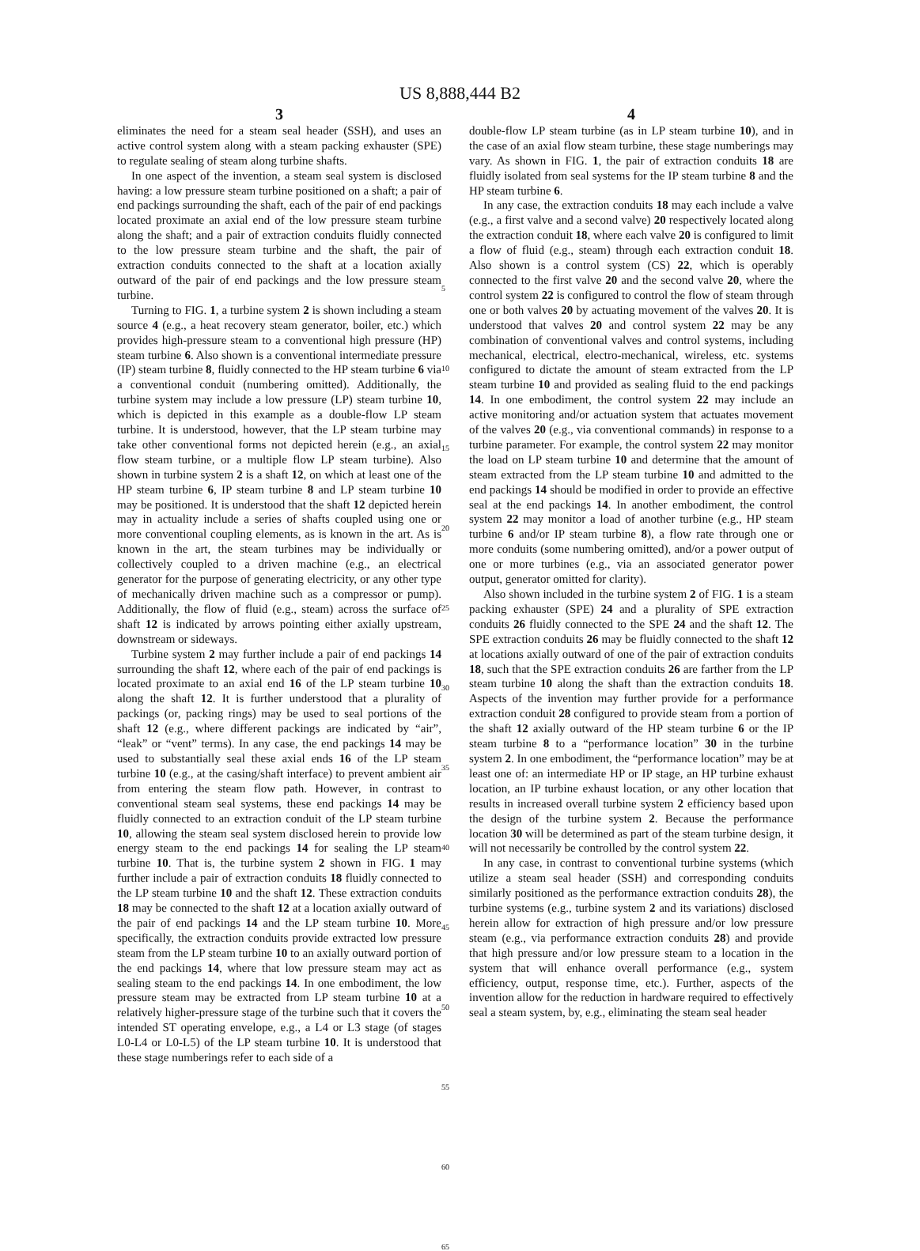US 8,888,444 B2
3
eliminates the need for a steam seal header (SSH), and uses an active control system along with a steam packing exhauster (SPE) to regulate sealing of steam along turbine shafts.
In one aspect of the invention, a steam seal system is disclosed having: a low pressure steam turbine positioned on a shaft; a pair of end packings surrounding the shaft, each of the pair of end packings located proximate an axial end of the low pressure steam turbine along the shaft; and a pair of extraction conduits fluidly connected to the low pressure steam turbine and the shaft, the pair of extraction conduits connected to the shaft at a location axially outward of the pair of end packings and the low pressure steam turbine.
Turning to FIG. 1, a turbine system 2 is shown including a steam source 4 (e.g., a heat recovery steam generator, boiler, etc.) which provides high-pressure steam to a conventional high pressure (HP) steam turbine 6. Also shown is a conventional intermediate pressure (IP) steam turbine 8, fluidly connected to the HP steam turbine 6 via a conventional conduit (numbering omitted). Additionally, the turbine system may include a low pressure (LP) steam turbine 10, which is depicted in this example as a double-flow LP steam turbine. It is understood, however, that the LP steam turbine may take other conventional forms not depicted herein (e.g., an axial flow steam turbine, or a multiple flow LP steam turbine). Also shown in turbine system 2 is a shaft 12, on which at least one of the HP steam turbine 6, IP steam turbine 8 and LP steam turbine 10 may be positioned. It is understood that the shaft 12 depicted herein may in actuality include a series of shafts coupled using one or more conventional coupling elements, as is known in the art. As is known in the art, the steam turbines may be individually or collectively coupled to a driven machine (e.g., an electrical generator for the purpose of generating electricity, or any other type of mechanically driven machine such as a compressor or pump). Additionally, the flow of fluid (e.g., steam) across the surface of shaft 12 is indicated by arrows pointing either axially upstream, downstream or sideways.
Turbine system 2 may further include a pair of end packings 14 surrounding the shaft 12, where each of the pair of end packings is located proximate to an axial end 16 of the LP steam turbine 10 along the shaft 12. It is further understood that a plurality of packings (or, packing rings) may be used to seal portions of the shaft 12 (e.g., where different packings are indicated by “air”, “leak” or “vent” terms). In any case, the end packings 14 may be used to substantially seal these axial ends 16 of the LP steam turbine 10 (e.g., at the casing/shaft interface) to prevent ambient air from entering the steam flow path. However, in contrast to conventional steam seal systems, these end packings 14 may be fluidly connected to an extraction conduit of the LP steam turbine 10, allowing the steam seal system disclosed herein to provide low energy steam to the end packings 14 for sealing the LP steam turbine 10. That is, the turbine system 2 shown in FIG. 1 may further include a pair of extraction conduits 18 fluidly connected to the LP steam turbine 10 and the shaft 12. These extraction conduits 18 may be connected to the shaft 12 at a location axially outward of the pair of end packings 14 and the LP steam turbine 10. More specifically, the extraction conduits provide extracted low pressure steam from the LP steam turbine 10 to an axially outward portion of the end packings 14, where that low pressure steam may act as sealing steam to the end packings 14. In one embodiment, the low pressure steam may be extracted from LP steam turbine 10 at a relatively higher-pressure stage of the turbine such that it covers the intended ST operating envelope, e.g., a L4 or L3 stage (of stages L0-L4 or L0-L5) of the LP steam turbine 10. It is understood that these stage numberings refer to each side of a
5
10
15
20
25
30
35
40
45
50
55
60
65
4
double-flow LP steam turbine (as in LP steam turbine 10), and in the case of an axial flow steam turbine, these stage numberings may vary. As shown in FIG. 1, the pair of extraction conduits 18 are fluidly isolated from seal systems for the IP steam turbine 8 and the HP steam turbine 6.
In any case, the extraction conduits 18 may each include a valve (e.g., a first valve and a second valve) 20 respectively located along the extraction conduit 18, where each valve 20 is configured to limit a flow of fluid (e.g., steam) through each extraction conduit 18. Also shown is a control system (CS) 22, which is operably connected to the first valve 20 and the second valve 20, where the control system 22 is configured to control the flow of steam through one or both valves 20 by actuating movement of the valves 20. It is understood that valves 20 and control system 22 may be any combination of conventional valves and control systems, including mechanical, electrical, electro-mechanical, wireless, etc. systems configured to dictate the amount of steam extracted from the LP steam turbine 10 and provided as sealing fluid to the end packings 14. In one embodiment, the control system 22 may include an active monitoring and/or actuation system that actuates movement of the valves 20 (e.g., via conventional commands) in response to a turbine parameter. For example, the control system 22 may monitor the load on LP steam turbine 10 and determine that the amount of steam extracted from the LP steam turbine 10 and admitted to the end packings 14 should be modified in order to provide an effective seal at the end packings 14. In another embodiment, the control system 22 may monitor a load of another turbine (e.g., HP steam turbine 6 and/or IP steam turbine 8), a flow rate through one or more conduits (some numbering omitted), and/or a power output of one or more turbines (e.g., via an associated generator power output, generator omitted for clarity).
Also shown included in the turbine system 2 of FIG. 1 is a steam packing exhauster (SPE) 24 and a plurality of SPE extraction conduits 26 fluidly connected to the SPE 24 and the shaft 12. The SPE extraction conduits 26 may be fluidly connected to the shaft 12 at locations axially outward of one of the pair of extraction conduits 18, such that the SPE extraction conduits 26 are farther from the LP steam turbine 10 along the shaft than the extraction conduits 18. Aspects of the invention may further provide for a performance extraction conduit 28 configured to provide steam from a portion of the shaft 12 axially outward of the HP steam turbine 6 or the IP steam turbine 8 to a “performance location” 30 in the turbine system 2. In one embodiment, the “performance location” may be at least one of: an intermediate HP or IP stage, an HP turbine exhaust location, an IP turbine exhaust location, or any other location that results in increased overall turbine system 2 efficiency based upon the design of the turbine system 2. Because the performance location 30 will be determined as part of the steam turbine design, it will not necessarily be controlled by the control system 22.
In any case, in contrast to conventional turbine systems (which utilize a steam seal header (SSH) and corresponding conduits similarly positioned as the performance extraction conduits 28), the turbine systems (e.g., turbine system 2 and its variations) disclosed herein allow for extraction of high pressure and/or low pressure steam (e.g., via performance extraction conduits 28) and provide that high pressure and/or low pressure steam to a location in the system that will enhance overall performance (e.g., system efficiency, output, response time, etc.). Further, aspects of the invention allow for the reduction in hardware required to effectively seal a steam system, by, e.g., eliminating the steam seal header